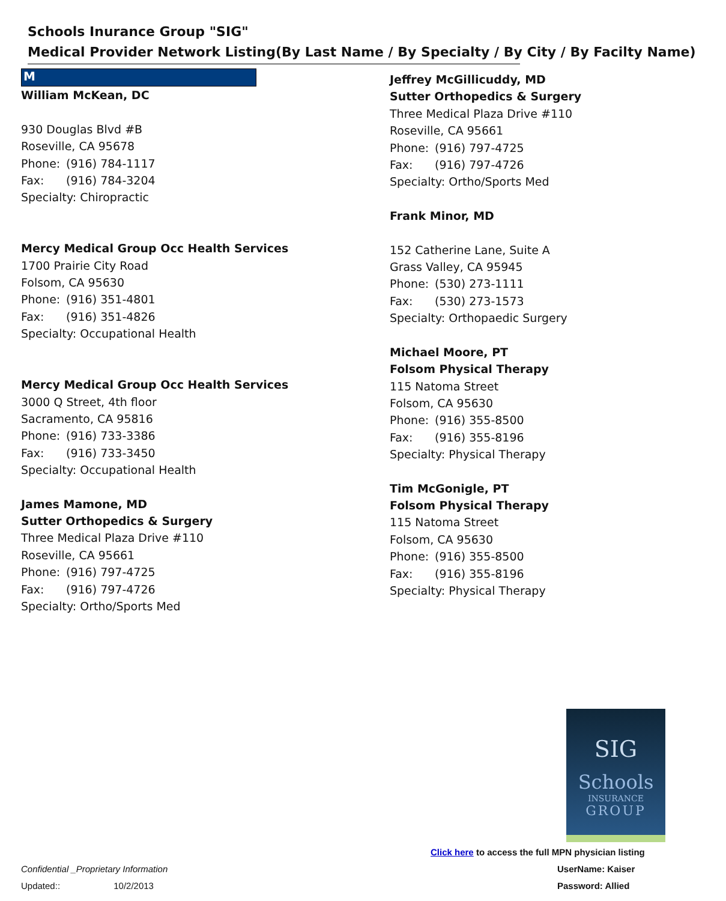Schools Inurance Group "SIG"
Medical Provider Network Listing(By Last Name / By Specialty / By City / By Facilty Name)
M
William McKean, DC
930 Douglas Blvd #B
Roseville, CA 95678
Phone: (916) 784-1117
Fax: (916) 784-3204
Specialty: Chiropractic
Mercy Medical Group Occ Health Services
1700 Prairie City Road
Folsom, CA 95630
Phone: (916) 351-4801
Fax: (916) 351-4826
Specialty: Occupational Health
Mercy Medical Group Occ Health Services
3000 Q Street, 4th floor
Sacramento, CA 95816
Phone: (916) 733-3386
Fax: (916) 733-3450
Specialty: Occupational Health
James Mamone, MD
Sutter Orthopedics & Surgery
Three Medical Plaza Drive #110
Roseville, CA 95661
Phone: (916) 797-4725
Fax: (916) 797-4726
Specialty: Ortho/Sports Med
Jeffrey McGillicuddy, MD
Sutter Orthopedics & Surgery
Three Medical Plaza Drive #110
Roseville, CA 95661
Phone: (916) 797-4725
Fax: (916) 797-4726
Specialty: Ortho/Sports Med
Frank Minor, MD
152 Catherine Lane, Suite A
Grass Valley, CA 95945
Phone: (530) 273-1111
Fax: (530) 273-1573
Specialty: Orthopaedic Surgery
Michael Moore, PT
Folsom Physical Therapy
115 Natoma Street
Folsom, CA 95630
Phone: (916) 355-8500
Fax: (916) 355-8196
Specialty: Physical Therapy
Tim McGonigle, PT
Folsom Physical Therapy
115 Natoma Street
Folsom, CA 95630
Phone: (916) 355-8500
Fax: (916) 355-8196
Specialty: Physical Therapy
SIG
Schools
INSURANCE
GROUP
Click here to access the full MPN physician listing
UserName: Kaiser
Password: Allied
Confidential _Proprietary Information
Updated:: 10/2/2013